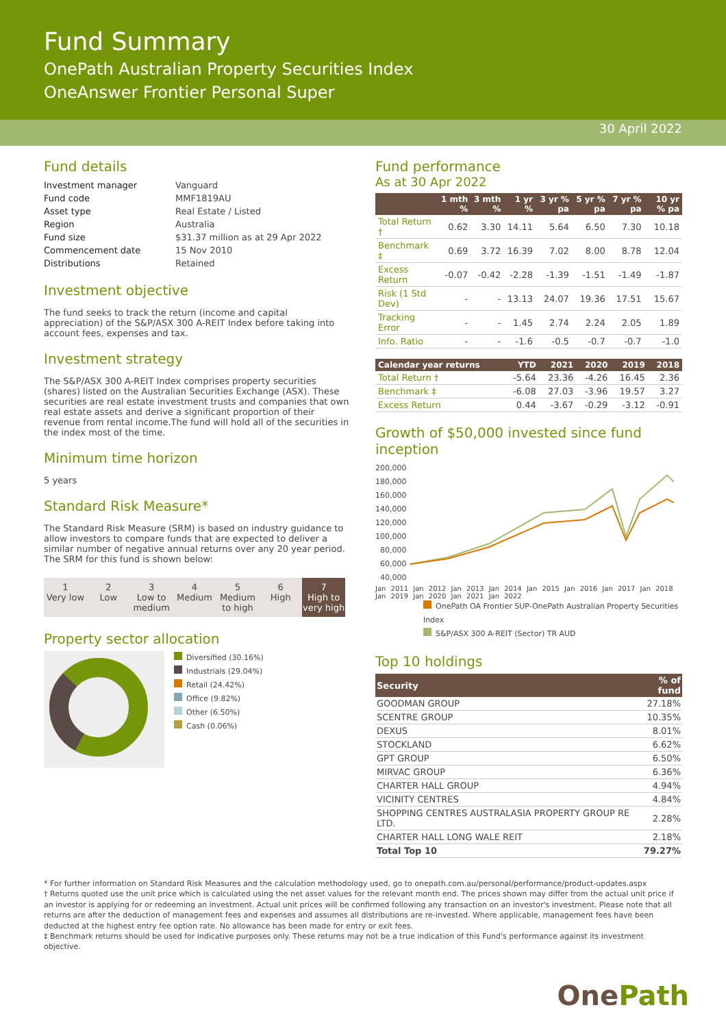Fund Summary
OnePath Australian Property Securities Index
OneAnswer Frontier Personal Super
30 April 2022
Fund details
| Investment manager | Vanguard |
| Fund code | MMF1819AU |
| Asset type | Real Estate / Listed |
| Region | Australia |
| Fund size | $31.37 million as at 29 Apr 2022 |
| Commencement date | 15 Nov 2010 |
| Distributions | Retained |
Investment objective
The fund seeks to track the return (income and capital appreciation) of the S&P/ASX 300 A-REIT Index before taking into account fees, expenses and tax.
Investment strategy
The S&P/ASX 300 A-REIT Index comprises property securities (shares) listed on the Australian Securities Exchange (ASX). These securities are real estate investment trusts and companies that own real estate assets and derive a significant proportion of their revenue from rental income.The fund will hold all of the securities in the index most of the time.
Minimum time horizon
5 years
Standard Risk Measure*
The Standard Risk Measure (SRM) is based on industry guidance to allow investors to compare funds that are expected to deliver a similar number of negative annual returns over any 20 year period. The SRM for this fund is shown below:
1
Very low
2
Low
3
Low to medium
4
Medium
5
Medium to high
6
High
7
High to very high
Property sector allocation
Diversified (30.16%)
Industrials (29.04%)
Retail (24.42%)
Office (9.82%)
Other (6.50%)
Cash (0.06%)
Fund performance
As at 30 Apr 2022
| | 1 mth % | 3 mth % | 1 yr % | 3 yr % pa | 5 yr % pa | 7 yr % pa | 10 yr % pa |
| --- | --- | --- | --- | --- | --- | --- | --- |
| Total Return † | 0.62 | 3.30 | 14.11 | 5.64 | 6.50 | 7.30 | 10.18 |
| Benchmark ‡ | 0.69 | 3.72 | 16.39 | 7.02 | 8.00 | 8.78 | 12.04 |
| Excess Return | -0.07 | -0.42 | -2.28 | -1.39 | -1.51 | -1.49 | -1.87 |
| Risk (1 Std Dev) | - | - | 13.13 | 24.07 | 19.36 | 17.51 | 15.67 |
| Tracking Error | - | - | 1.45 | 2.74 | 2.24 | 2.05 | 1.89 |
| Info. Ratio | - | - | -1.6 | -0.5 | -0.7 | -0.7 | -1.0 |
| Calendar year returns | YTD | 2021 | 2020 | 2019 | 2018 |
| --- | --- | --- | --- | --- | --- |
| Total Return † | -5.64 | 23.36 | -4.26 | 16.45 | 2.36 |
| Benchmark ‡ | -6.08 | 27.03 | -3.96 | 19.57 | 3.27 |
| Excess Return | 0.44 | -3.67 | -0.29 | -3.12 | -0.91 |
Growth of $50,000 invested since fund inception
200,000
180,000
160,000
140,000
120,000
100,000
80,000
60,000
40,000
Jan 2011 Jan 2012 Jan 2013 Jan 2014 Jan 2015 Jan 2016 Jan 2017 Jan 2018 Jan 2019 Jan 2020 Jan 2021 Jan 2022
OnePath OA Frontier SUP-OnePath Australian Property Securities Index
S&P/ASX 300 A-REIT (Sector) TR AUD
Top 10 holdings
| Security | % of fund |
| --- | --- |
| GOODMAN GROUP | 27.18% |
| SCENTRE GROUP | 10.35% |
| DEXUS | 8.01% |
| STOCKLAND | 6.62% |
| GPT GROUP | 6.50% |
| MIRVAC GROUP | 6.36% |
| CHARTER HALL GROUP | 4.94% |
| VICINITY CENTRES | 4.84% |
| SHOPPING CENTRES AUSTRALASIA PROPERTY GROUP RE LTD. | 2.28% |
| CHARTER HALL LONG WALE REIT | 2.18% |
| Total Top 10 | 79.27% |
* For further information on Standard Risk Measures and the calculation methodology used, go to onepath.com.au/personal/performance/product-updates.aspx
† Returns quoted use the unit price which is calculated using the net asset values for the relevant month end. The prices shown may differ from the actual unit price if an investor is applying for or redeeming an investment. Actual unit prices will be confirmed following any transaction on an investor's investment. Please note that all returns are after the deduction of management fees and expenses and assumes all distributions are re-invested. Where applicable, management fees have been deducted at the highest entry fee option rate. No allowance has been made for entry or exit fees.
‡ Benchmark returns should be used for indicative purposes only. These returns may not be a true indication of this Fund's performance against its investment objective.
OnePath